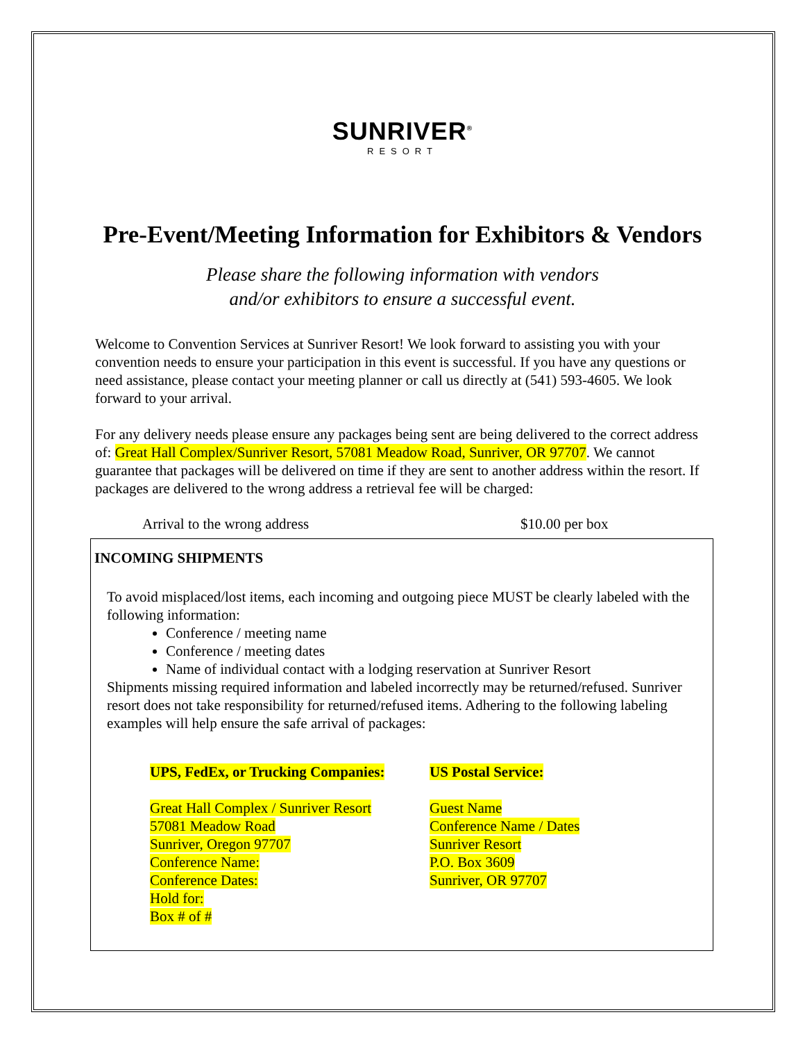SUNRIVER<sup>®</sup>
RESORT
Pre-Event/Meeting Information for Exhibitors & Vendors
Please share the following information with vendors
and/or exhibitors to ensure a successful event.
Welcome to Convention Services at Sunriver Resort! We look forward to assisting you with your convention needs to ensure your participation in this event is successful. If you have any questions or need assistance, please contact your meeting planner or call us directly at (541) 593-4605. We look forward to your arrival.
For any delivery needs please ensure any packages being sent are being delivered to the correct address of: Great Hall Complex/Sunriver Resort, 57081 Meadow Road, Sunriver, OR 97707. We cannot guarantee that packages will be delivered on time if they are sent to another address within the resort. If packages are delivered to the wrong address a retrieval fee will be charged:
Arrival to the wrong address $10.00 per box
INCOMING SHIPMENTS
To avoid misplaced/lost items, each incoming and outgoing piece MUST be clearly labeled with the following information:
Conference / meeting name
Conference / meeting dates
Name of individual contact with a lodging reservation at Sunriver Resort
Shipments missing required information and labeled incorrectly may be returned/refused. Sunriver resort does not take responsibility for returned/refused items. Adhering to the following labeling examples will help ensure the safe arrival of packages:
UPS, FedEx, or Trucking Companies:
Great Hall Complex / Sunriver Resort
57081 Meadow Road
Sunriver, Oregon 97707
Conference Name:
Conference Dates:
Hold for:
Box # of #
US Postal Service:
Guest Name
Conference Name / Dates
Sunriver Resort
P.O. Box 3609
Sunriver, OR 97707